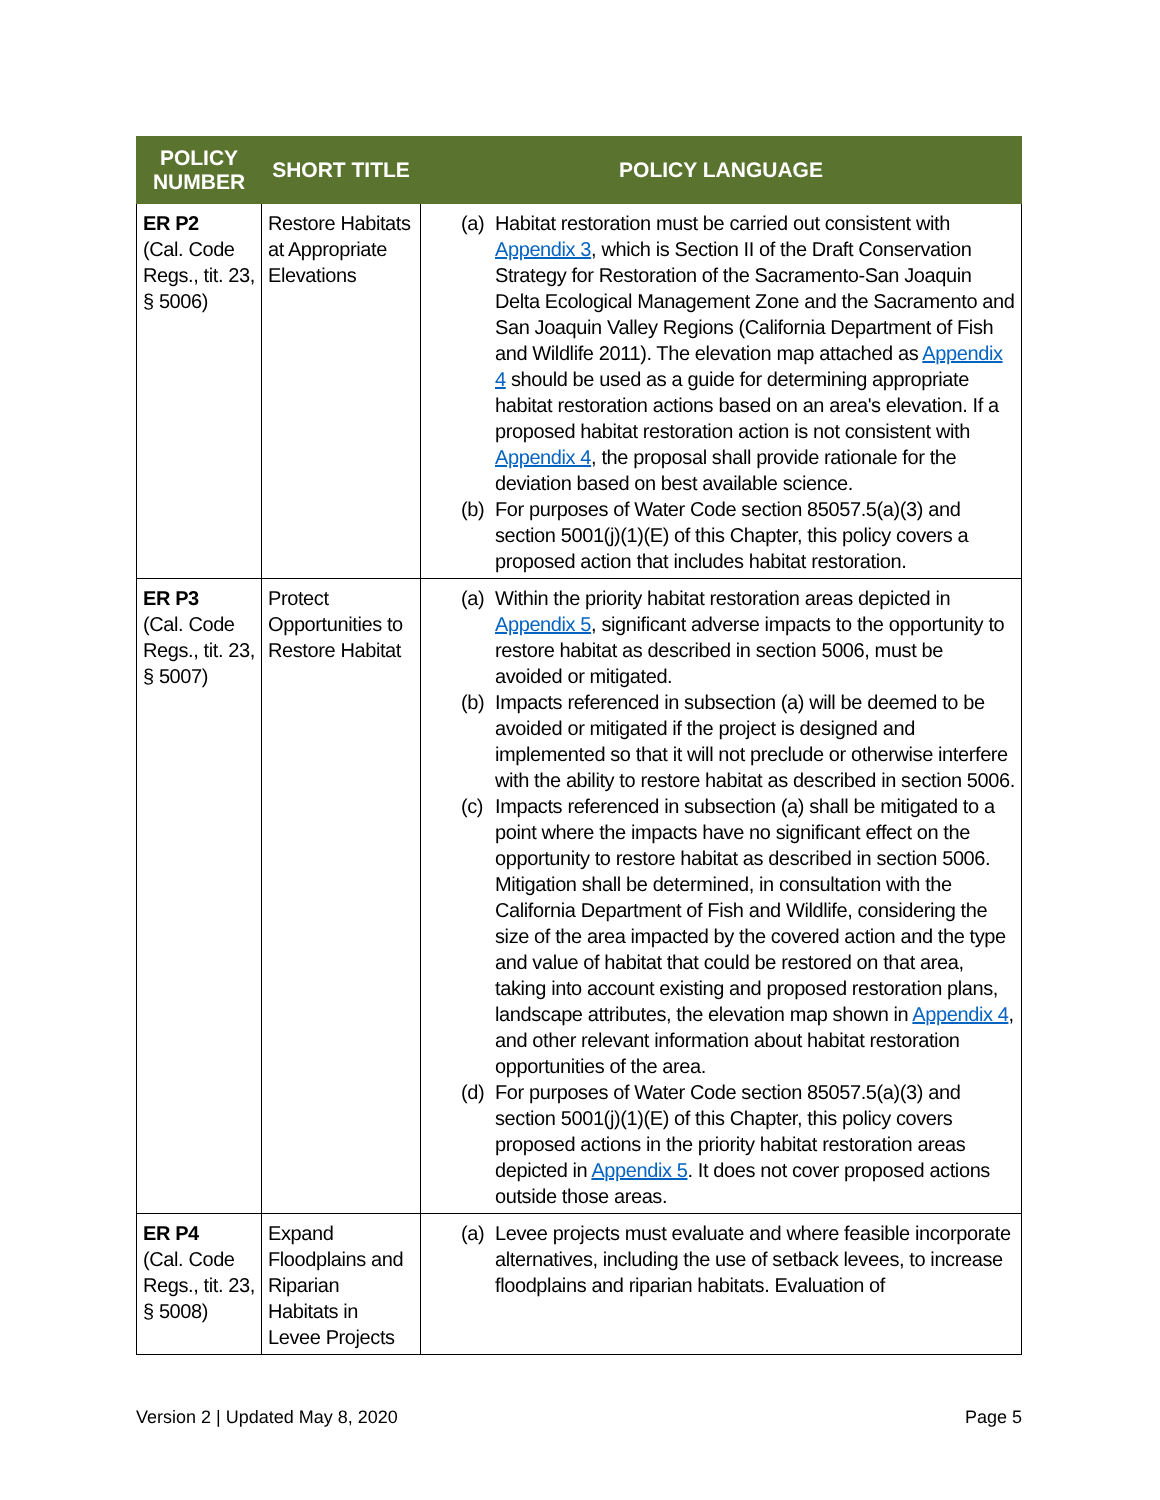| POLICY NUMBER | SHORT TITLE | POLICY LANGUAGE |
| --- | --- | --- |
| ER P2 (Cal. Code Regs., tit. 23, § 5006) | Restore Habitats at Appropriate Elevations | (a) Habitat restoration must be carried out consistent with Appendix 3 , which is Section II of the Draft Conservation Strategy for Restoration of the Sacramento-San Joaquin Delta Ecological Management Zone and the Sacramento and San Joaquin Valley Regions (California Department of Fish and Wildlife 2011). The elevation map attached as Appendix 4 should be used as a guide for determining appropriate habitat restoration actions based on an area's elevation. If a proposed habitat restoration action is not consistent with Appendix 4 , the proposal shall provide rationale for the deviation based on best available science. (b) For purposes of Water Code section 85057.5(a)(3) and section 5001(j)(1)(E) of this Chapter, this policy covers a proposed action that includes habitat restoration. |
| ER P3 (Cal. Code Regs., tit. 23, § 5007) | Protect Opportunities to Restore Habitat | (a) Within the priority habitat restoration areas depicted in Appendix 5 , significant adverse impacts to the opportunity to restore habitat as described in section 5006, must be avoided or mitigated. (b) Impacts referenced in subsection (a) will be deemed to be avoided or mitigated if the project is designed and implemented so that it will not preclude or otherwise interfere with the ability to restore habitat as described in section 5006. (c) Impacts referenced in subsection (a) shall be mitigated to a point where the impacts have no significant effect on the opportunity to restore habitat as described in section 5006. Mitigation shall be determined, in consultation with the California Department of Fish and Wildlife, considering the size of the area impacted by the covered action and the type and value of habitat that could be restored on that area, taking into account existing and proposed restoration plans, landscape attributes, the elevation map shown in Appendix 4 , and other relevant information about habitat restoration opportunities of the area. (d) For purposes of Water Code section 85057.5(a)(3) and section 5001(j)(1)(E) of this Chapter, this policy covers proposed actions in the priority habitat restoration areas depicted in Appendix 5 . It does not cover proposed actions outside those areas. |
| ER P4 (Cal. Code Regs., tit. 23, § 5008) | Expand Floodplains and Riparian Habitats in Levee Projects | (a) Levee projects must evaluate and where feasible incorporate alternatives, including the use of setback levees, to increase floodplains and riparian habitats. Evaluation of |
Version 2 | Updated May 8, 2020 Page 5